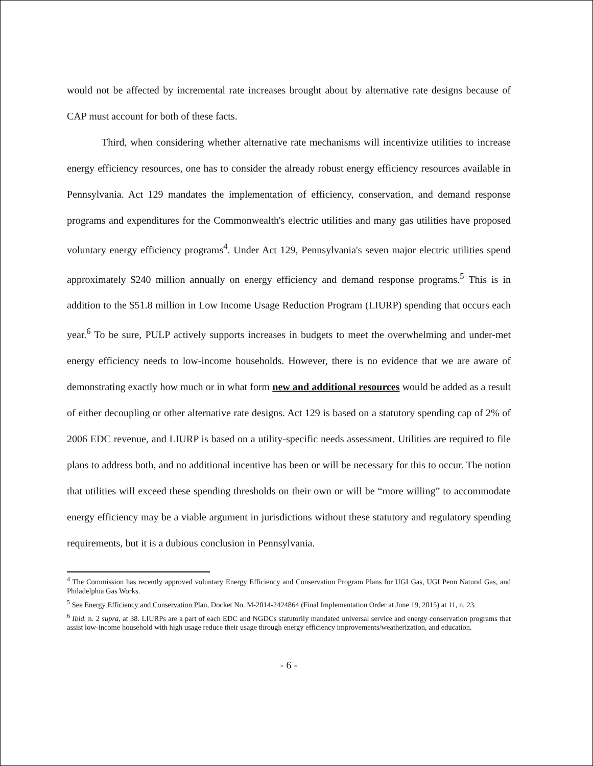would not be affected by incremental rate increases brought about by alternative rate designs because of CAP must account for both of these facts.
Third, when considering whether alternative rate mechanisms will incentivize utilities to increase energy efficiency resources, one has to consider the already robust energy efficiency resources available in Pennsylvania. Act 129 mandates the implementation of efficiency, conservation, and demand response programs and expenditures for the Commonwealth's electric utilities and many gas utilities have proposed voluntary energy efficiency programs<sup>4</sup>. Under Act 129, Pennsylvania's seven major electric utilities spend approximately $240 million annually on energy efficiency and demand response programs.<sup>5</sup> This is in addition to the $51.8 million in Low Income Usage Reduction Program (LIURP) spending that occurs each year.<sup>6</sup> To be sure, PULP actively supports increases in budgets to meet the overwhelming and under-met energy efficiency needs to low-income households. However, there is no evidence that we are aware of demonstrating exactly how much or in what form new and additional resources would be added as a result of either decoupling or other alternative rate designs. Act 129 is based on a statutory spending cap of 2% of 2006 EDC revenue, and LIURP is based on a utility-specific needs assessment. Utilities are required to file plans to address both, and no additional incentive has been or will be necessary for this to occur. The notion that utilities will exceed these spending thresholds on their own or will be “more willing” to accommodate energy efficiency may be a viable argument in jurisdictions without these statutory and regulatory spending requirements, but it is a dubious conclusion in Pennsylvania.
<sup>4</sup> The Commission has recently approved voluntary Energy Efficiency and Conservation Program Plans for UGI Gas, UGI Penn Natural Gas, and Philadelphia Gas Works.
<sup>5</sup> See Energy Efficiency and Conservation Plan, Docket No. M-2014-2424864 (Final Implementation Order at June 19, 2015) at 11, n. 23.
<sup>6</sup> Ibid. n. 2 supra, at 38. LIURPs are a part of each EDC and NGDCs statutorily mandated universal service and energy conservation programs that assist low-income household with high usage reduce their usage through energy efficiency improvements/weatherization, and education.
- 6 -